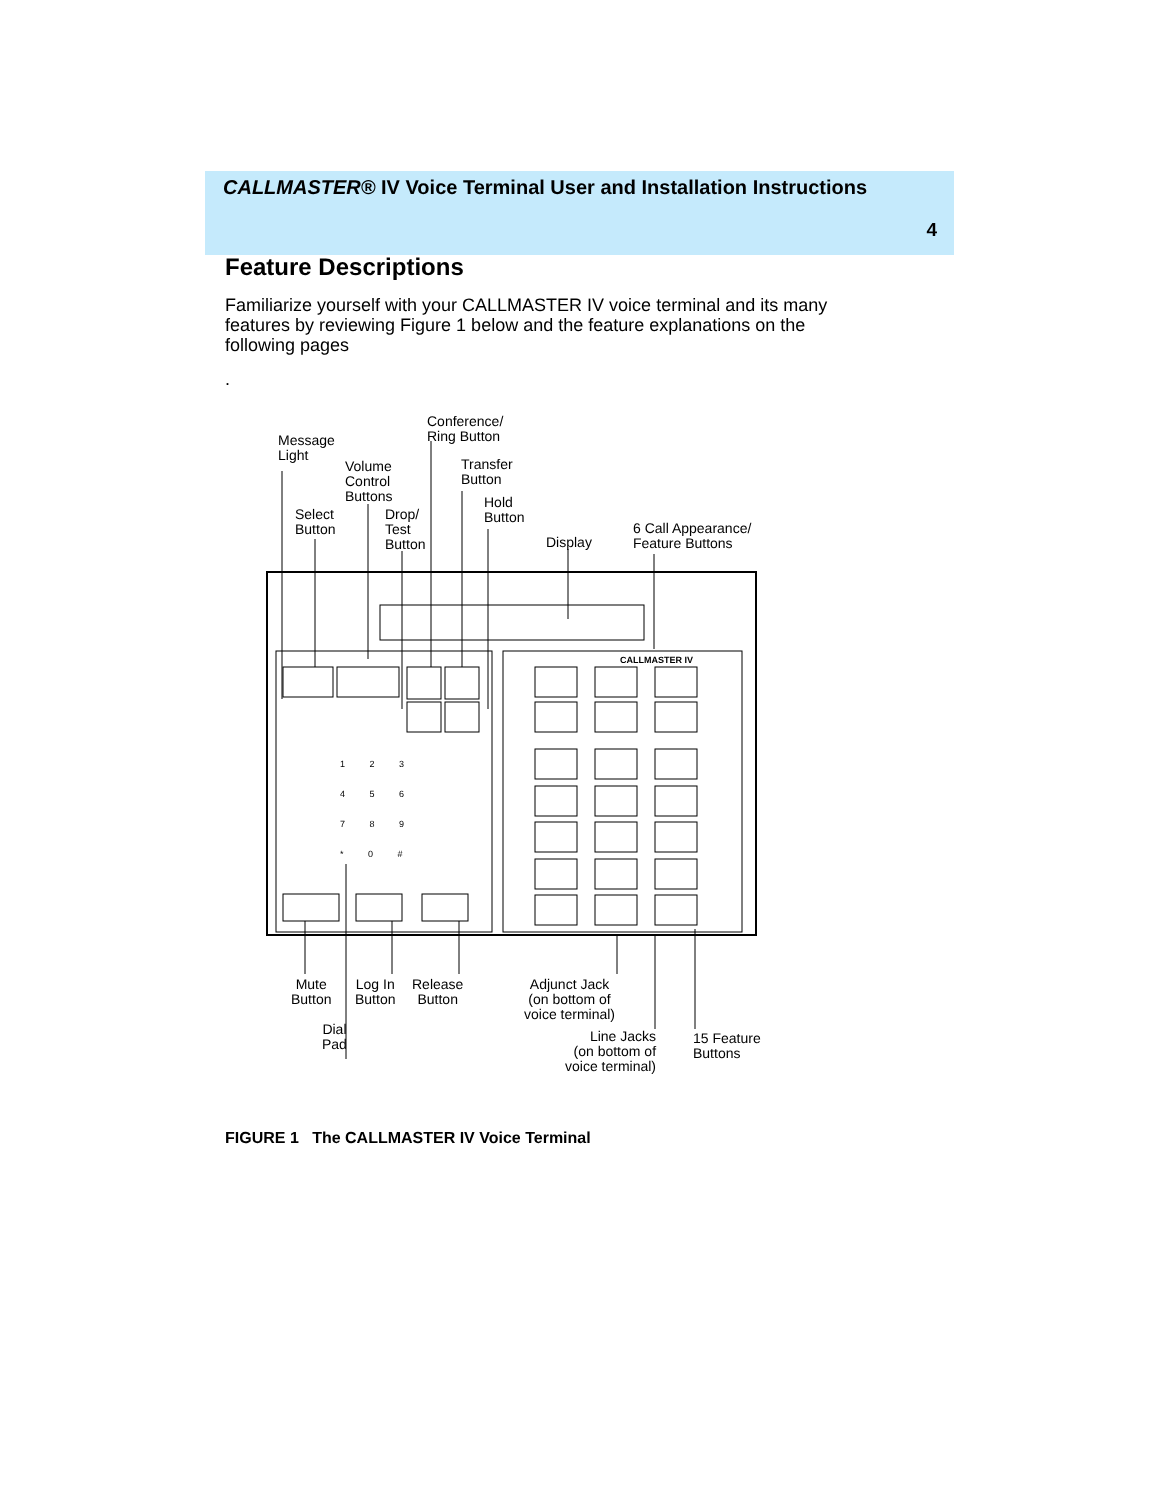CALLMASTER® IV Voice Terminal User and Installation Instructions
4
Feature Descriptions
Familiarize yourself with your CALLMASTER IV voice terminal and its many features by reviewing Figure 1 below and the feature explanations on the following pages
.
Message
Light
Volume
Control
Buttons
Conference/
Ring Button
Transfer
Button
Hold
Button
Select
Button
Drop/
Test
Button
Display
6 Call Appearance/
Feature Buttons
CALLMASTER IV
1 2 3
4 5 6
7 8 9
* 0 #
Mute
Button
Log In
Button
Release
Button
Dial
Pad
Adjunct Jack
(on bottom of
voice terminal)
Line Jacks
(on bottom of
voice terminal)
15 Feature
Buttons
FIGURE 1 The CALLMASTER IV Voice Terminal